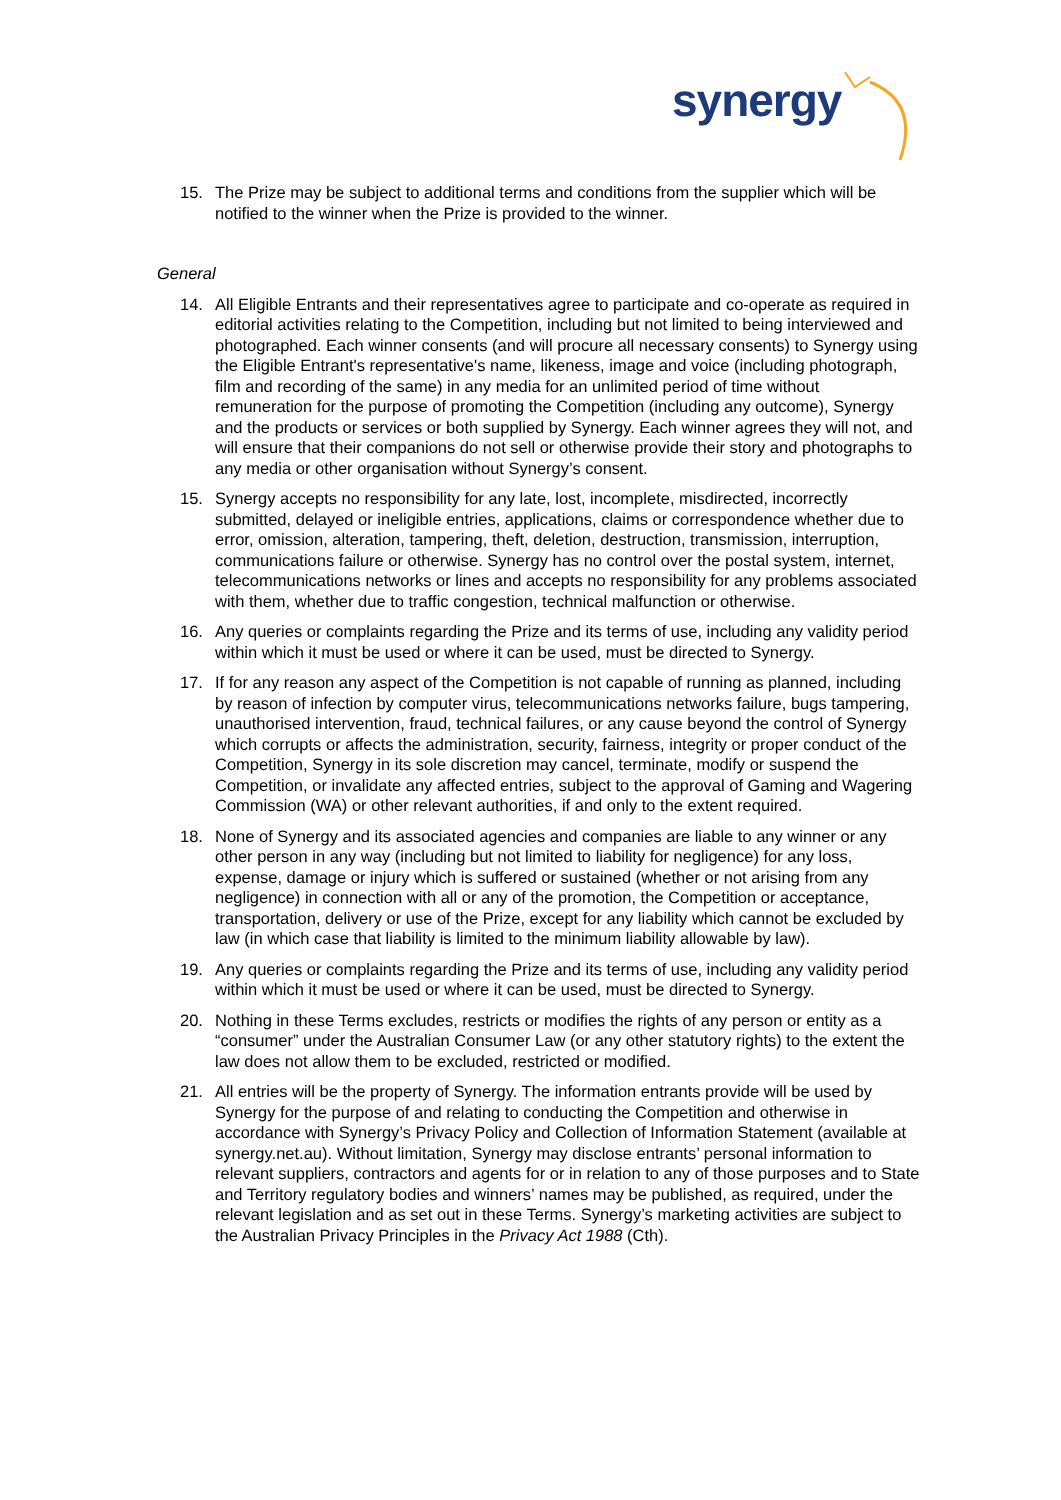synergy
15. The Prize may be subject to additional terms and conditions from the supplier which will be notified to the winner when the Prize is provided to the winner.
General
14. All Eligible Entrants and their representatives agree to participate and co-operate as required in editorial activities relating to the Competition, including but not limited to being interviewed and photographed. Each winner consents (and will procure all necessary consents) to Synergy using the Eligible Entrant's representative's name, likeness, image and voice (including photograph, film and recording of the same) in any media for an unlimited period of time without remuneration for the purpose of promoting the Competition (including any outcome), Synergy and the products or services or both supplied by Synergy. Each winner agrees they will not, and will ensure that their companions do not sell or otherwise provide their story and photographs to any media or other organisation without Synergy’s consent.
15. Synergy accepts no responsibility for any late, lost, incomplete, misdirected, incorrectly submitted, delayed or ineligible entries, applications, claims or correspondence whether due to error, omission, alteration, tampering, theft, deletion, destruction, transmission, interruption, communications failure or otherwise. Synergy has no control over the postal system, internet, telecommunications networks or lines and accepts no responsibility for any problems associated with them, whether due to traffic congestion, technical malfunction or otherwise.
16. Any queries or complaints regarding the Prize and its terms of use, including any validity period within which it must be used or where it can be used, must be directed to Synergy.
17. If for any reason any aspect of the Competition is not capable of running as planned, including by reason of infection by computer virus, telecommunications networks failure, bugs tampering, unauthorised intervention, fraud, technical failures, or any cause beyond the control of Synergy which corrupts or affects the administration, security, fairness, integrity or proper conduct of the Competition, Synergy in its sole discretion may cancel, terminate, modify or suspend the Competition, or invalidate any affected entries, subject to the approval of Gaming and Wagering Commission (WA) or other relevant authorities, if and only to the extent required.
18. None of Synergy and its associated agencies and companies are liable to any winner or any other person in any way (including but not limited to liability for negligence) for any loss, expense, damage or injury which is suffered or sustained (whether or not arising from any negligence) in connection with all or any of the promotion, the Competition or acceptance, transportation, delivery or use of the Prize, except for any liability which cannot be excluded by law (in which case that liability is limited to the minimum liability allowable by law).
19. Any queries or complaints regarding the Prize and its terms of use, including any validity period within which it must be used or where it can be used, must be directed to Synergy.
20. Nothing in these Terms excludes, restricts or modifies the rights of any person or entity as a “consumer” under the Australian Consumer Law (or any other statutory rights) to the extent the law does not allow them to be excluded, restricted or modified.
21. All entries will be the property of Synergy. The information entrants provide will be used by Synergy for the purpose of and relating to conducting the Competition and otherwise in accordance with Synergy’s Privacy Policy and Collection of Information Statement (available at synergy.net.au). Without limitation, Synergy may disclose entrants’ personal information to relevant suppliers, contractors and agents for or in relation to any of those purposes and to State and Territory regulatory bodies and winners’ names may be published, as required, under the relevant legislation and as set out in these Terms. Synergy’s marketing activities are subject to the Australian Privacy Principles in the Privacy Act 1988 (Cth).